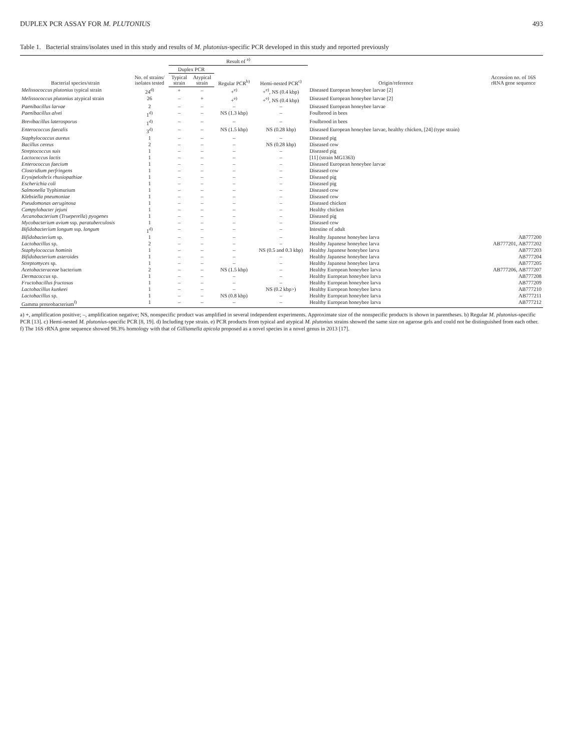DUPLEX PCR ASSAY FOR M. PLUTONIUS 493
Table 1. Bacterial strains/isolates used in this study and results of M. plutonius-specific PCR developed in this study and reported previously
| Bacterial species/strain | No. of strains/ isolates tested | Result of <sup>a)</sup> | | | | Origin/reference | Accession no. of 16S rRNA gene sequence |
| --- | --- | --- | --- | --- | --- | --- | --- |
| | | Duplex PCR | | Regular PCR<sup>b)</sup> | Hemi-nested PCR<sup>c)</sup> | | |
| | | Typical strain | Atypical strain | | | | |
| Melissococcus plutonius typical strain | 24<sup>d)</sup> | + | – | +<sup>e)</sup> | +<sup>e)</sup>, NS (0.4 kbp) | Diseased European honeybee larvae [2] | |
| Melissococcus plutonius atypical strain | 26 | – | + | +<sup>e)</sup> | +<sup>e)</sup>, NS (0.4 kbp) | Diseased European honeybee larvae [2] | |
| Paenibacillus larvae | 2 | – | – | – | – | Diseased European honeybee larvae | |
| Paenibacillus alvei | 1<sup>d)</sup> | – | – | NS (1.3 kbp) | – | Foulbrood in bees | |
| Brevibacillus laterosporus | 1<sup>d)</sup> | – | – | – | – | Foulbrood in bees | |
| Enterococcus faecalis | 3<sup>d)</sup> | – | – | NS (1.5 kbp) | NS (0.28 kbp) | Diseased European honeybee larvae, healthy chicken, [24] (type strain) | |
| Staphylococcus aureus | 1 | – | – | – | – | Diseased pig | |
| Bacillus cereus | 2 | – | – | – | NS (0.28 kbp) | Diseased cow | |
| Streptococcus suis | 1 | – | – | – | – | Diseased pig | |
| Lactococcus lactis | 1 | – | – | – | – | [11] (strain MG1363) | |
| Enterococcus faecium | 1 | – | – | – | – | Diseased European honeybee larvae | |
| Clostridium perfringens | 1 | – | – | – | – | Diseased cow | |
| Erysipelothrix rhusiopathiae | 1 | – | – | – | – | Diseased pig | |
| Escherichia coli | 1 | – | – | – | – | Diseased pig | |
| Salmonella Typhimurium | 1 | – | – | – | – | Diseased cow | |
| Klebsiella pneumoniae | 1 | – | – | – | – | Diseased cow | |
| Pseudomonas aeruginosa | 1 | – | – | – | – | Diseased chicken | |
| Campylobacter jejuni | 1 | – | – | – | – | Healthy chicken | |
| Arcanobacterium ( Trueperella ) pyogenes | 1 | – | – | – | – | Diseased pig | |
| Mycobacterium avium ssp. paratuberculosis | 1 | – | – | – | – | Diseased cow | |
| Bifidobacterium longum ssp. longum | 1<sup>d)</sup> | – | – | – | – | Intestine of adult | |
| Bifidobacterium sp. | 1 | – | – | – | – | Healthy Japanese honeybee larva | AB777200 |
| Lactobacillus sp. | 2 | – | – | – | – | Healthy Japanese honeybee larva | AB777201, AB777202 |
| Staphylococcus hominis | 1 | – | – | – | NS (0.5 and 0.3 kbp) | Healthy Japanese honeybee larva | AB777203 |
| Bifidobacterium asteroides | 1 | – | – | – | – | Healthy Japanese honeybee larva | AB777204 |
| Streptomyces sp. | 1 | – | – | – | – | Healthy Japanese honeybee larva | AB777205 |
| Acetobacteraceae bacterium | 2 | – | – | NS (1.5 kbp) | – | Healthy European honeybee larva | AB777206, AB777207 |
| Dermacoccus sp. | 1 | – | – | – | – | Healthy European honeybee larva | AB777208 |
| Fructobacillus fructosus | 1 | – | – | – | – | Healthy European honeybee larva | AB777209 |
| Lactobacillus kunkeei | 1 | – | – | – | NS (0.2 kbp>) | Healthy European honeybee larva | AB777210 |
| Lactobacillus sp. | 1 | – | – | NS (0.8 kbp) | – | Healthy European honeybee larva | AB777211 |
| Gamma proteobacterium<sup>f)</sup> | 1 | – | – | – | – | Healthy European honeybee larva | AB777212 |
a) +, amplification positive; –, amplification negative; NS, nonspecific product was amplified in several independent experiments. Approximate size of the nonspecific products is shown in parentheses. b) Regular M. plutonius-specific PCR [13]. c) Hemi-nested M. plutonius-specific PCR [8, 19]. d) Including type strain. e) PCR products from typical and atypical M. plutonius strains showed the same size on agarose gels and could not be distinguished from each other. f) The 16S rRNA gene sequence showed 98.3% homology with that of Gilliamella apicola proposed as a novel species in a novel genus in 2013 [17].